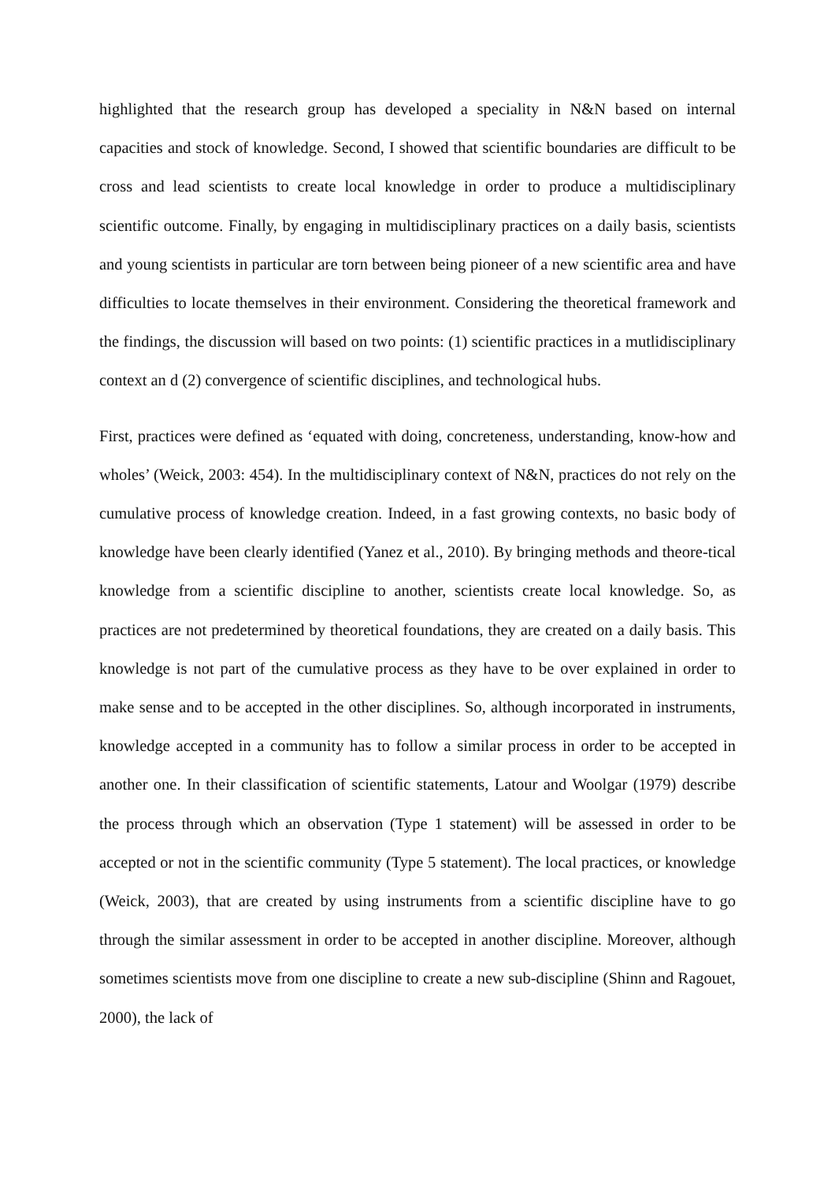highlighted that the research group has developed a speciality in N&N based on internal capacities and stock of knowledge. Second, I showed that scientific boundaries are difficult to be cross and lead scientists to create local knowledge in order to produce a multidisciplinary scientific outcome. Finally, by engaging in multidisciplinary practices on a daily basis, scientists and young scientists in particular are torn between being pioneer of a new scientific area and have difficulties to locate themselves in their environment. Considering the theoretical framework and the findings, the discussion will based on two points: (1) scientific practices in a mutlidisciplinary context an d (2) convergence of scientific disciplines, and technological hubs.
First, practices were defined as ‘equated with doing, concreteness, understanding, know-how and wholes’ (Weick, 2003: 454). In the multidisciplinary context of N&N, practices do not rely on the cumulative process of knowledge creation. Indeed, in a fast growing contexts, no basic body of knowledge have been clearly identified (Yanez et al., 2010). By bringing methods and theore-tical knowledge from a scientific discipline to another, scientists create local knowledge. So, as practices are not predetermined by theoretical foundations, they are created on a daily basis. This knowledge is not part of the cumulative process as they have to be over explained in order to make sense and to be accepted in the other disciplines. So, although incorporated in instruments, knowledge accepted in a community has to follow a similar process in order to be accepted in another one. In their classification of scientific statements, Latour and Woolgar (1979) describe the process through which an observation (Type 1 statement) will be assessed in order to be accepted or not in the scientific community (Type 5 statement). The local practices, or knowledge (Weick, 2003), that are created by using instruments from a scientific discipline have to go through the similar assessment in order to be accepted in another discipline. Moreover, although sometimes scientists move from one discipline to create a new sub-discipline (Shinn and Ragouet, 2000), the lack of